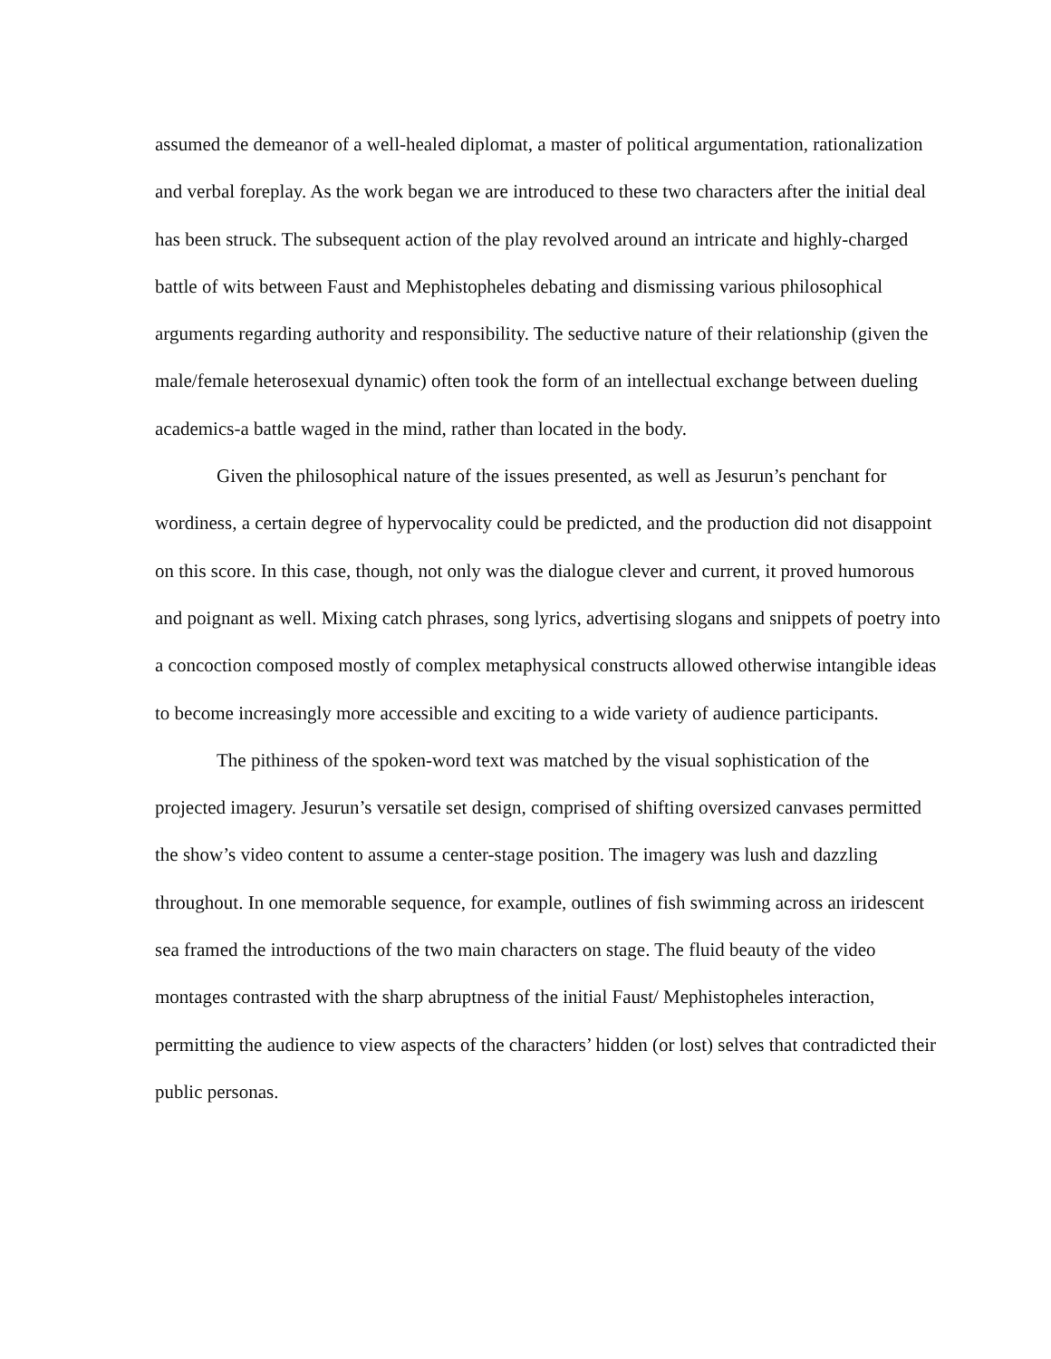assumed the demeanor of a well-healed diplomat, a master of political argumentation, rationalization and verbal foreplay. As the work began we are introduced to these two characters after the initial deal has been struck. The subsequent action of the play revolved around an intricate and highly-charged battle of wits between Faust and Mephistopheles debating and dismissing various philosophical arguments regarding authority and responsibility. The seductive nature of their relationship (given the male/female heterosexual dynamic) often took the form of an intellectual exchange between dueling academics-a battle waged in the mind, rather than located in the body.
Given the philosophical nature of the issues presented, as well as Jesurun’s penchant for wordiness, a certain degree of hypervocality could be predicted, and the production did not disappoint on this score. In this case, though, not only was the dialogue clever and current, it proved humorous and poignant as well. Mixing catch phrases, song lyrics, advertising slogans and snippets of poetry into a concoction composed mostly of complex metaphysical constructs allowed otherwise intangible ideas to become increasingly more accessible and exciting to a wide variety of audience participants.
The pithiness of the spoken-word text was matched by the visual sophistication of the projected imagery. Jesurun’s versatile set design, comprised of shifting oversized canvases permitted the show’s video content to assume a center-stage position. The imagery was lush and dazzling throughout. In one memorable sequence, for example, outlines of fish swimming across an iridescent sea framed the introductions of the two main characters on stage. The fluid beauty of the video montages contrasted with the sharp abruptness of the initial Faust/ Mephistopheles interaction, permitting the audience to view aspects of the characters’ hidden (or lost) selves that contradicted their public personas.